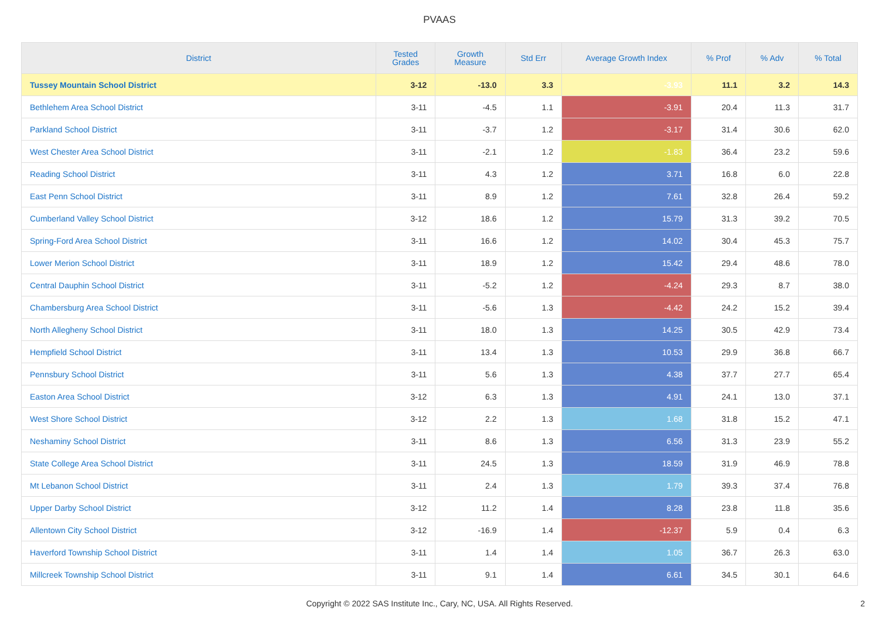PVAAS
| District | Tested Grades | Growth Measure | Std Err | Average Growth Index | % Prof | % Adv | % Total |
| --- | --- | --- | --- | --- | --- | --- | --- |
| Tussey Mountain School District | 3-12 | -13.0 | 3.3 | -3.93 | 11.1 | 3.2 | 14.3 |
| Bethlehem Area School District | 3-11 | -4.5 | 1.1 | -3.91 | 20.4 | 11.3 | 31.7 |
| Parkland School District | 3-11 | -3.7 | 1.2 | -3.17 | 31.4 | 30.6 | 62.0 |
| West Chester Area School District | 3-11 | -2.1 | 1.2 | -1.83 | 36.4 | 23.2 | 59.6 |
| Reading School District | 3-11 | 4.3 | 1.2 | 3.71 | 16.8 | 6.0 | 22.8 |
| East Penn School District | 3-11 | 8.9 | 1.2 | 7.61 | 32.8 | 26.4 | 59.2 |
| Cumberland Valley School District | 3-12 | 18.6 | 1.2 | 15.79 | 31.3 | 39.2 | 70.5 |
| Spring-Ford Area School District | 3-11 | 16.6 | 1.2 | 14.02 | 30.4 | 45.3 | 75.7 |
| Lower Merion School District | 3-11 | 18.9 | 1.2 | 15.42 | 29.4 | 48.6 | 78.0 |
| Central Dauphin School District | 3-11 | -5.2 | 1.2 | -4.24 | 29.3 | 8.7 | 38.0 |
| Chambersburg Area School District | 3-11 | -5.6 | 1.3 | -4.42 | 24.2 | 15.2 | 39.4 |
| North Allegheny School District | 3-11 | 18.0 | 1.3 | 14.25 | 30.5 | 42.9 | 73.4 |
| Hempfield School District | 3-11 | 13.4 | 1.3 | 10.53 | 29.9 | 36.8 | 66.7 |
| Pennsbury School District | 3-11 | 5.6 | 1.3 | 4.38 | 37.7 | 27.7 | 65.4 |
| Easton Area School District | 3-12 | 6.3 | 1.3 | 4.91 | 24.1 | 13.0 | 37.1 |
| West Shore School District | 3-12 | 2.2 | 1.3 | 1.68 | 31.8 | 15.2 | 47.1 |
| Neshaminy School District | 3-11 | 8.6 | 1.3 | 6.56 | 31.3 | 23.9 | 55.2 |
| State College Area School District | 3-11 | 24.5 | 1.3 | 18.59 | 31.9 | 46.9 | 78.8 |
| Mt Lebanon School District | 3-11 | 2.4 | 1.3 | 1.79 | 39.3 | 37.4 | 76.8 |
| Upper Darby School District | 3-12 | 11.2 | 1.4 | 8.28 | 23.8 | 11.8 | 35.6 |
| Allentown City School District | 3-12 | -16.9 | 1.4 | -12.37 | 5.9 | 0.4 | 6.3 |
| Haverford Township School District | 3-11 | 1.4 | 1.4 | 1.05 | 36.7 | 26.3 | 63.0 |
| Millcreek Township School District | 3-11 | 9.1 | 1.4 | 6.61 | 34.5 | 30.1 | 64.6 |
Copyright © 2022 SAS Institute Inc., Cary, NC, USA. All Rights Reserved.
2